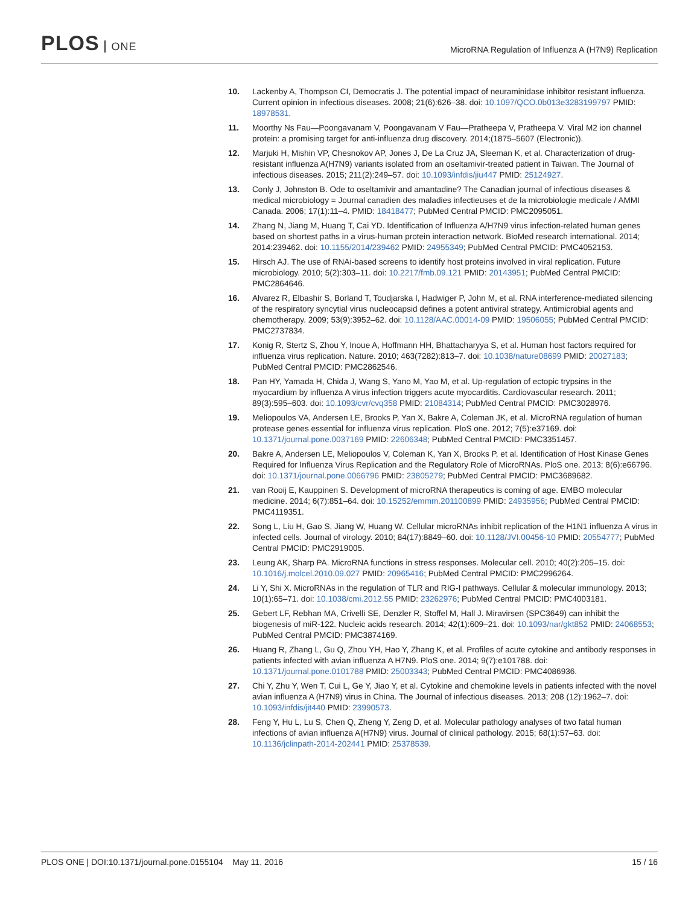PLOS ONE
MicroRNA Regulation of Influenza A (H7N9) Replication
10. Lackenby A, Thompson CI, Democratis J. The potential impact of neuraminidase inhibitor resistant influenza. Current opinion in infectious diseases. 2008; 21(6):626–38. doi: 10.1097/QCO.0b013e3283199797 PMID: 18978531.
11. Moorthy Ns Fau—Poongavanam V, Poongavanam V Fau—Pratheepa V, Pratheepa V. Viral M2 ion channel protein: a promising target for anti-influenza drug discovery. 2014;(1875–5607 (Electronic)).
12. Marjuki H, Mishin VP, Chesnokov AP, Jones J, De La Cruz JA, Sleeman K, et al. Characterization of drug-resistant influenza A(H7N9) variants isolated from an oseltamivir-treated patient in Taiwan. The Journal of infectious diseases. 2015; 211(2):249–57. doi: 10.1093/infdis/jiu447 PMID: 25124927.
13. Conly J, Johnston B. Ode to oseltamivir and amantadine? The Canadian journal of infectious diseases & medical microbiology = Journal canadien des maladies infectieuses et de la microbiologie medicale / AMMI Canada. 2006; 17(1):11–4. PMID: 18418477; PubMed Central PMCID: PMC2095051.
14. Zhang N, Jiang M, Huang T, Cai YD. Identification of Influenza A/H7N9 virus infection-related human genes based on shortest paths in a virus-human protein interaction network. BioMed research international. 2014; 2014:239462. doi: 10.1155/2014/239462 PMID: 24955349; PubMed Central PMCID: PMC4052153.
15. Hirsch AJ. The use of RNAi-based screens to identify host proteins involved in viral replication. Future microbiology. 2010; 5(2):303–11. doi: 10.2217/fmb.09.121 PMID: 20143951; PubMed Central PMCID: PMC2864646.
16. Alvarez R, Elbashir S, Borland T, Toudjarska I, Hadwiger P, John M, et al. RNA interference-mediated silencing of the respiratory syncytial virus nucleocapsid defines a potent antiviral strategy. Antimicrobial agents and chemotherapy. 2009; 53(9):3952–62. doi: 10.1128/AAC.00014-09 PMID: 19506055; PubMed Central PMCID: PMC2737834.
17. Konig R, Stertz S, Zhou Y, Inoue A, Hoffmann HH, Bhattacharyya S, et al. Human host factors required for influenza virus replication. Nature. 2010; 463(7282):813–7. doi: 10.1038/nature08699 PMID: 20027183; PubMed Central PMCID: PMC2862546.
18. Pan HY, Yamada H, Chida J, Wang S, Yano M, Yao M, et al. Up-regulation of ectopic trypsins in the myocardium by influenza A virus infection triggers acute myocarditis. Cardiovascular research. 2011; 89(3):595–603. doi: 10.1093/cvr/cvq358 PMID: 21084314; PubMed Central PMCID: PMC3028976.
19. Meliopoulos VA, Andersen LE, Brooks P, Yan X, Bakre A, Coleman JK, et al. MicroRNA regulation of human protease genes essential for influenza virus replication. PloS one. 2012; 7(5):e37169. doi: 10.1371/journal.pone.0037169 PMID: 22606348; PubMed Central PMCID: PMC3351457.
20. Bakre A, Andersen LE, Meliopoulos V, Coleman K, Yan X, Brooks P, et al. Identification of Host Kinase Genes Required for Influenza Virus Replication and the Regulatory Role of MicroRNAs. PloS one. 2013; 8(6):e66796. doi: 10.1371/journal.pone.0066796 PMID: 23805279; PubMed Central PMCID: PMC3689682.
21. van Rooij E, Kauppinen S. Development of microRNA therapeutics is coming of age. EMBO molecular medicine. 2014; 6(7):851–64. doi: 10.15252/emmm.201100899 PMID: 24935956; PubMed Central PMCID: PMC4119351.
22. Song L, Liu H, Gao S, Jiang W, Huang W. Cellular microRNAs inhibit replication of the H1N1 influenza A virus in infected cells. Journal of virology. 2010; 84(17):8849–60. doi: 10.1128/JVI.00456-10 PMID: 20554777; PubMed Central PMCID: PMC2919005.
23. Leung AK, Sharp PA. MicroRNA functions in stress responses. Molecular cell. 2010; 40(2):205–15. doi: 10.1016/j.molcel.2010.09.027 PMID: 20965416; PubMed Central PMCID: PMC2996264.
24. Li Y, Shi X. MicroRNAs in the regulation of TLR and RIG-I pathways. Cellular & molecular immunology. 2013; 10(1):65–71. doi: 10.1038/cmi.2012.55 PMID: 23262976; PubMed Central PMCID: PMC4003181.
25. Gebert LF, Rebhan MA, Crivelli SE, Denzler R, Stoffel M, Hall J. Miravirsen (SPC3649) can inhibit the biogenesis of miR-122. Nucleic acids research. 2014; 42(1):609–21. doi: 10.1093/nar/gkt852 PMID: 24068553; PubMed Central PMCID: PMC3874169.
26. Huang R, Zhang L, Gu Q, Zhou YH, Hao Y, Zhang K, et al. Profiles of acute cytokine and antibody responses in patients infected with avian influenza A H7N9. PloS one. 2014; 9(7):e101788. doi: 10.1371/journal.pone.0101788 PMID: 25003343; PubMed Central PMCID: PMC4086936.
27. Chi Y, Zhu Y, Wen T, Cui L, Ge Y, Jiao Y, et al. Cytokine and chemokine levels in patients infected with the novel avian influenza A (H7N9) virus in China. The Journal of infectious diseases. 2013; 208 (12):1962–7. doi: 10.1093/infdis/jit440 PMID: 23990573.
28. Feng Y, Hu L, Lu S, Chen Q, Zheng Y, Zeng D, et al. Molecular pathology analyses of two fatal human infections of avian influenza A(H7N9) virus. Journal of clinical pathology. 2015; 68(1):57–63. doi: 10.1136/jclinpath-2014-202441 PMID: 25378539.
PLOS ONE | DOI:10.1371/journal.pone.0155104 May 11, 2016
15 / 16